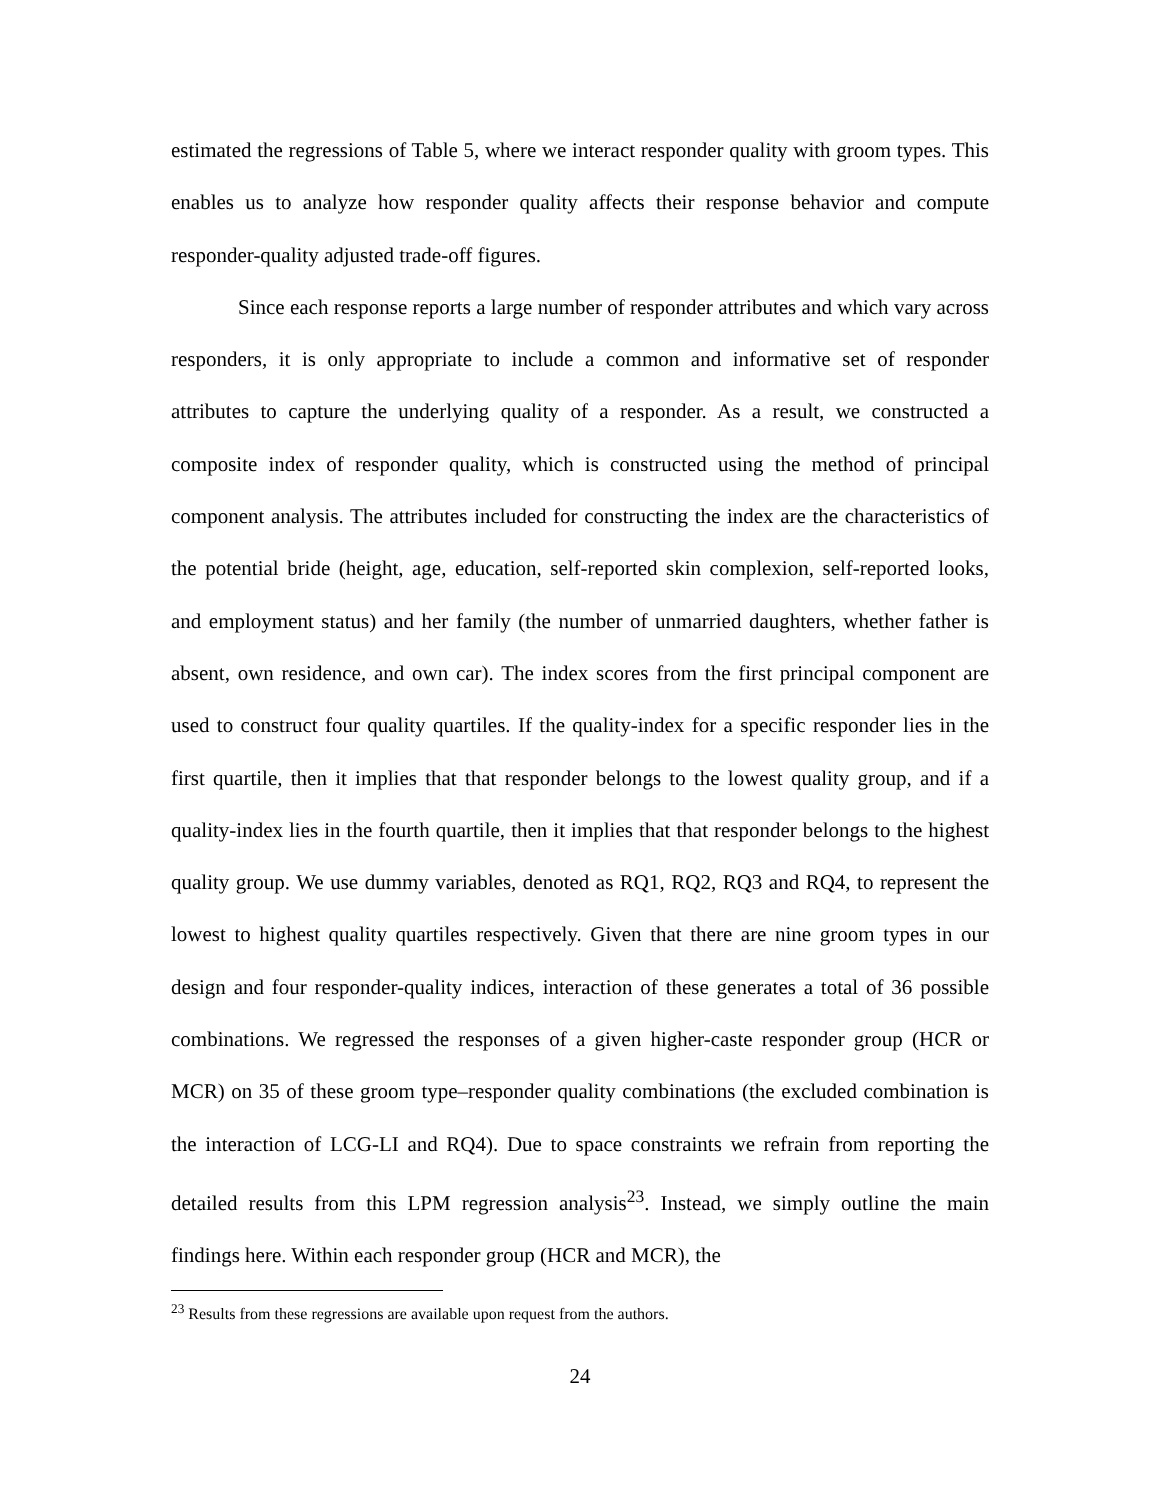estimated the regressions of Table 5, where we interact responder quality with groom types. This enables us to analyze how responder quality affects their response behavior and compute responder-quality adjusted trade-off figures.
Since each response reports a large number of responder attributes and which vary across responders, it is only appropriate to include a common and informative set of responder attributes to capture the underlying quality of a responder. As a result, we constructed a composite index of responder quality, which is constructed using the method of principal component analysis. The attributes included for constructing the index are the characteristics of the potential bride (height, age, education, self-reported skin complexion, self-reported looks, and employment status) and her family (the number of unmarried daughters, whether father is absent, own residence, and own car). The index scores from the first principal component are used to construct four quality quartiles. If the quality-index for a specific responder lies in the first quartile, then it implies that that responder belongs to the lowest quality group, and if a quality-index lies in the fourth quartile, then it implies that that responder belongs to the highest quality group. We use dummy variables, denoted as RQ1, RQ2, RQ3 and RQ4, to represent the lowest to highest quality quartiles respectively. Given that there are nine groom types in our design and four responder-quality indices, interaction of these generates a total of 36 possible combinations. We regressed the responses of a given higher-caste responder group (HCR or MCR) on 35 of these groom type–responder quality combinations (the excluded combination is the interaction of LCG-LI and RQ4). Due to space constraints we refrain from reporting the detailed results from this LPM regression analysis<sup>23</sup>. Instead, we simply outline the main findings here. Within each responder group (HCR and MCR), the
<sup>23</sup> Results from these regressions are available upon request from the authors.
24